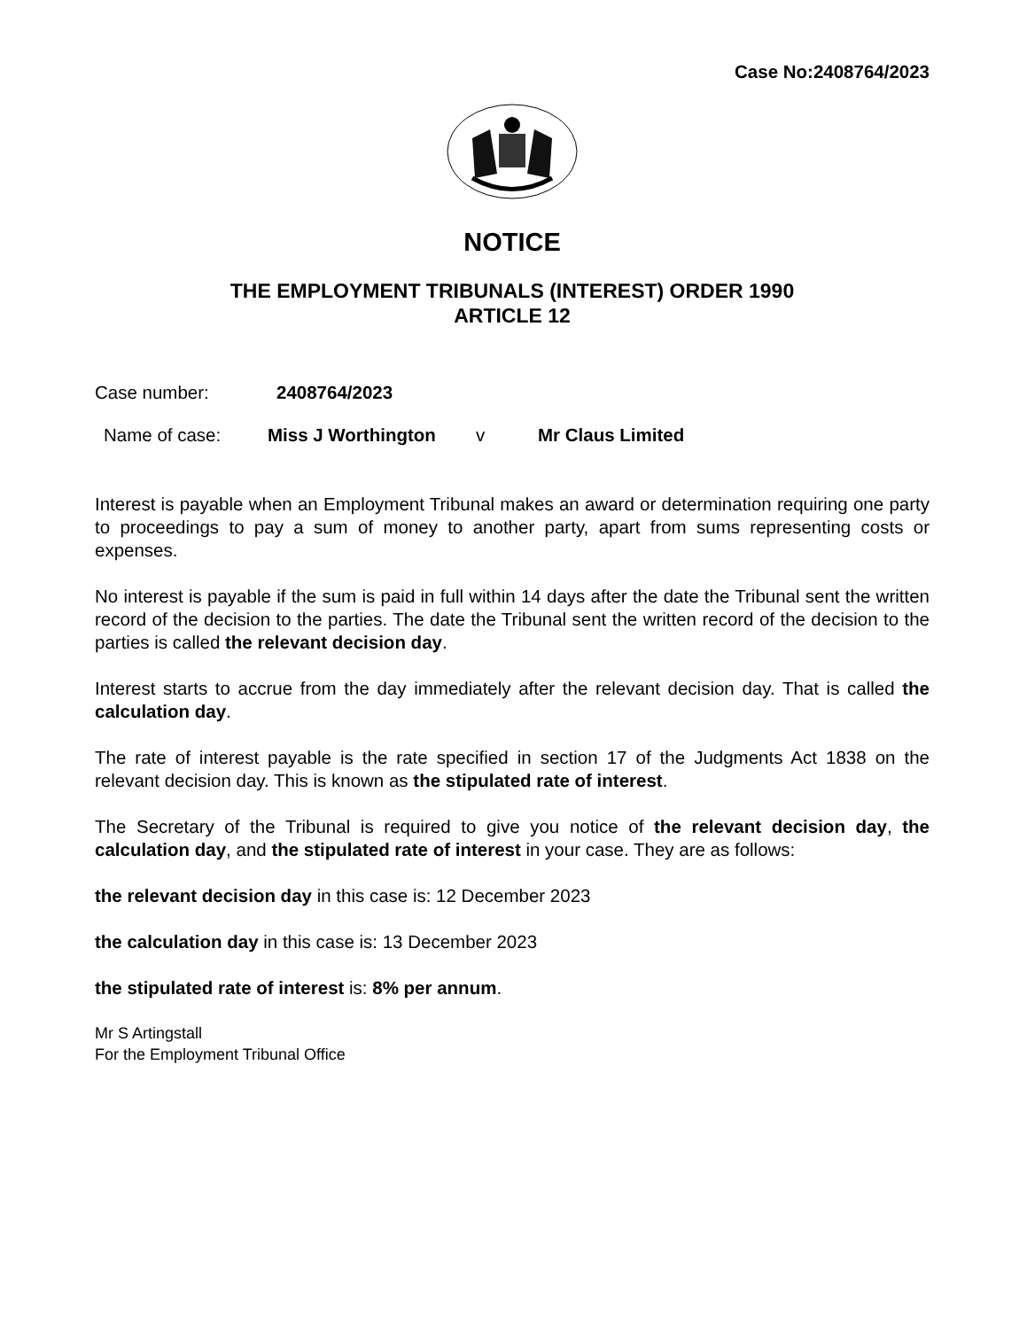Case No:2408764/2023
NOTICE
THE EMPLOYMENT TRIBUNALS (INTEREST) ORDER 1990
ARTICLE 12
Case number: 2408764/2023
Name of case: Miss J Worthington v Mr Claus Limited
Interest is payable when an Employment Tribunal makes an award or determination requiring one party to proceedings to pay a sum of money to another party, apart from sums representing costs or expenses.
No interest is payable if the sum is paid in full within 14 days after the date the Tribunal sent the written record of the decision to the parties. The date the Tribunal sent the written record of the decision to the parties is called the relevant decision day.
Interest starts to accrue from the day immediately after the relevant decision day. That is called the calculation day.
The rate of interest payable is the rate specified in section 17 of the Judgments Act 1838 on the relevant decision day. This is known as the stipulated rate of interest.
The Secretary of the Tribunal is required to give you notice of the relevant decision day, the calculation day, and the stipulated rate of interest in your case. They are as follows:
the relevant decision day in this case is: 12 December 2023
the calculation day in this case is: 13 December 2023
the stipulated rate of interest is: 8% per annum.
Mr S Artingstall
For the Employment Tribunal Office